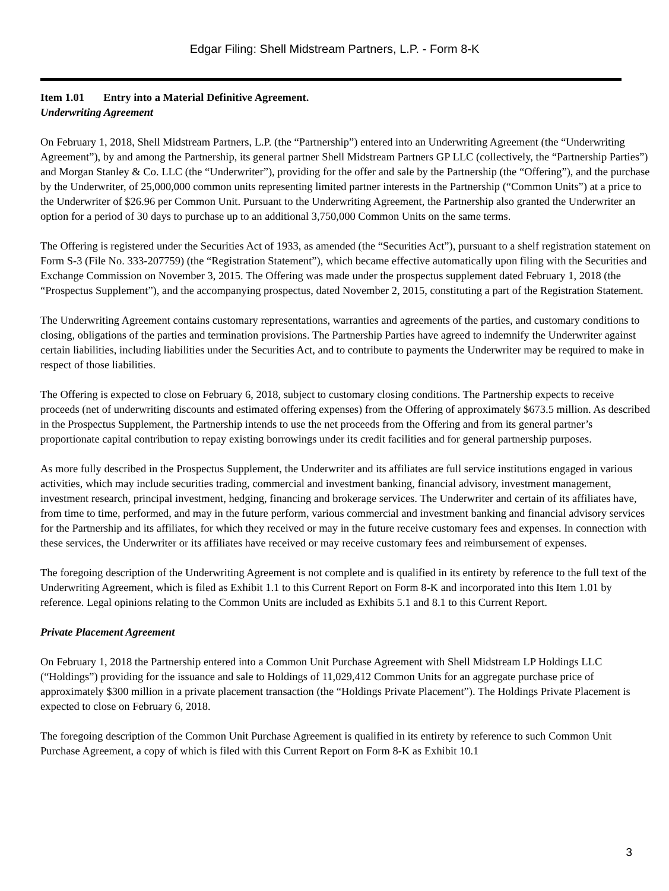Edgar Filing: Shell Midstream Partners, L.P. - Form 8-K
Item 1.01 Entry into a Material Definitive Agreement.
Underwriting Agreement
On February 1, 2018, Shell Midstream Partners, L.P. (the “Partnership”) entered into an Underwriting Agreement (the “Underwriting Agreement”), by and among the Partnership, its general partner Shell Midstream Partners GP LLC (collectively, the “Partnership Parties”) and Morgan Stanley & Co. LLC (the “Underwriter”), providing for the offer and sale by the Partnership (the “Offering”), and the purchase by the Underwriter, of 25,000,000 common units representing limited partner interests in the Partnership (“Common Units”) at a price to the Underwriter of $26.96 per Common Unit. Pursuant to the Underwriting Agreement, the Partnership also granted the Underwriter an option for a period of 30 days to purchase up to an additional 3,750,000 Common Units on the same terms.
The Offering is registered under the Securities Act of 1933, as amended (the “Securities Act”), pursuant to a shelf registration statement on Form S-3 (File No. 333-207759) (the “Registration Statement”), which became effective automatically upon filing with the Securities and Exchange Commission on November 3, 2015. The Offering was made under the prospectus supplement dated February 1, 2018 (the “Prospectus Supplement”), and the accompanying prospectus, dated November 2, 2015, constituting a part of the Registration Statement.
The Underwriting Agreement contains customary representations, warranties and agreements of the parties, and customary conditions to closing, obligations of the parties and termination provisions. The Partnership Parties have agreed to indemnify the Underwriter against certain liabilities, including liabilities under the Securities Act, and to contribute to payments the Underwriter may be required to make in respect of those liabilities.
The Offering is expected to close on February 6, 2018, subject to customary closing conditions. The Partnership expects to receive proceeds (net of underwriting discounts and estimated offering expenses) from the Offering of approximately $673.5 million. As described in the Prospectus Supplement, the Partnership intends to use the net proceeds from the Offering and from its general partner’s proportionate capital contribution to repay existing borrowings under its credit facilities and for general partnership purposes.
As more fully described in the Prospectus Supplement, the Underwriter and its affiliates are full service institutions engaged in various activities, which may include securities trading, commercial and investment banking, financial advisory, investment management, investment research, principal investment, hedging, financing and brokerage services. The Underwriter and certain of its affiliates have, from time to time, performed, and may in the future perform, various commercial and investment banking and financial advisory services for the Partnership and its affiliates, for which they received or may in the future receive customary fees and expenses. In connection with these services, the Underwriter or its affiliates have received or may receive customary fees and reimbursement of expenses.
The foregoing description of the Underwriting Agreement is not complete and is qualified in its entirety by reference to the full text of the Underwriting Agreement, which is filed as Exhibit 1.1 to this Current Report on Form 8-K and incorporated into this Item 1.01 by reference. Legal opinions relating to the Common Units are included as Exhibits 5.1 and 8.1 to this Current Report.
Private Placement Agreement
On February 1, 2018 the Partnership entered into a Common Unit Purchase Agreement with Shell Midstream LP Holdings LLC (“Holdings”) providing for the issuance and sale to Holdings of 11,029,412 Common Units for an aggregate purchase price of approximately $300 million in a private placement transaction (the “Holdings Private Placement”). The Holdings Private Placement is expected to close on February 6, 2018.
The foregoing description of the Common Unit Purchase Agreement is qualified in its entirety by reference to such Common Unit Purchase Agreement, a copy of which is filed with this Current Report on Form 8-K as Exhibit 10.1
3